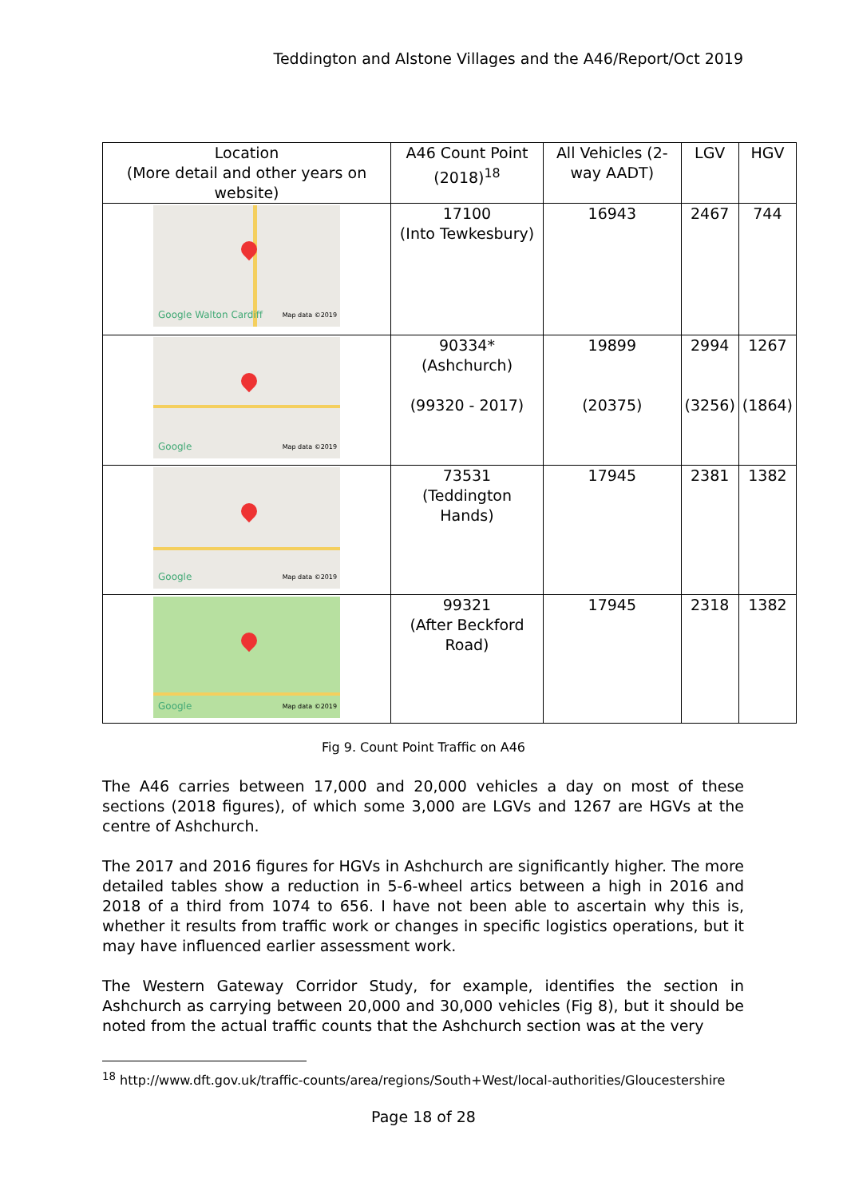Teddington and Alstone Villages and the A46/Report/Oct 2019
| Location (More detail and other years on website) | A46 Count Point (2018)<sup>18</sup> | All Vehicles (2-way AADT) | LGV | HGV |
| --- | --- | --- | --- | --- |
| Google Walton Cardiff Map data ©2019 | 17100 (Into Tewkesbury) | 16943 | 2467 | 744 |
| Google Map data ©2019 | 90334* (Ashchurch) (99320 - 2017) | 19899 (20375) | 2994 (3256) | 1267 (1864) |
| Google Map data ©2019 | 73531 (Teddington Hands) | 17945 | 2381 | 1382 |
| Google Map data ©2019 | 99321 (After Beckford Road) | 17945 | 2318 | 1382 |
Fig 9. Count Point Traffic on A46
The A46 carries between 17,000 and 20,000 vehicles a day on most of these sections (2018 figures), of which some 3,000 are LGVs and 1267 are HGVs at the centre of Ashchurch.
The 2017 and 2016 figures for HGVs in Ashchurch are significantly higher. The more detailed tables show a reduction in 5-6-wheel artics between a high in 2016 and 2018 of a third from 1074 to 656. I have not been able to ascertain why this is, whether it results from traffic work or changes in specific logistics operations, but it may have influenced earlier assessment work.
The Western Gateway Corridor Study, for example, identifies the section in Ashchurch as carrying between 20,000 and 30,000 vehicles (Fig 8), but it should be noted from the actual traffic counts that the Ashchurch section was at the very
<sup>18</sup> http://www.dft.gov.uk/traffic-counts/area/regions/South+West/local-authorities/Gloucestershire
Page 18 of 28